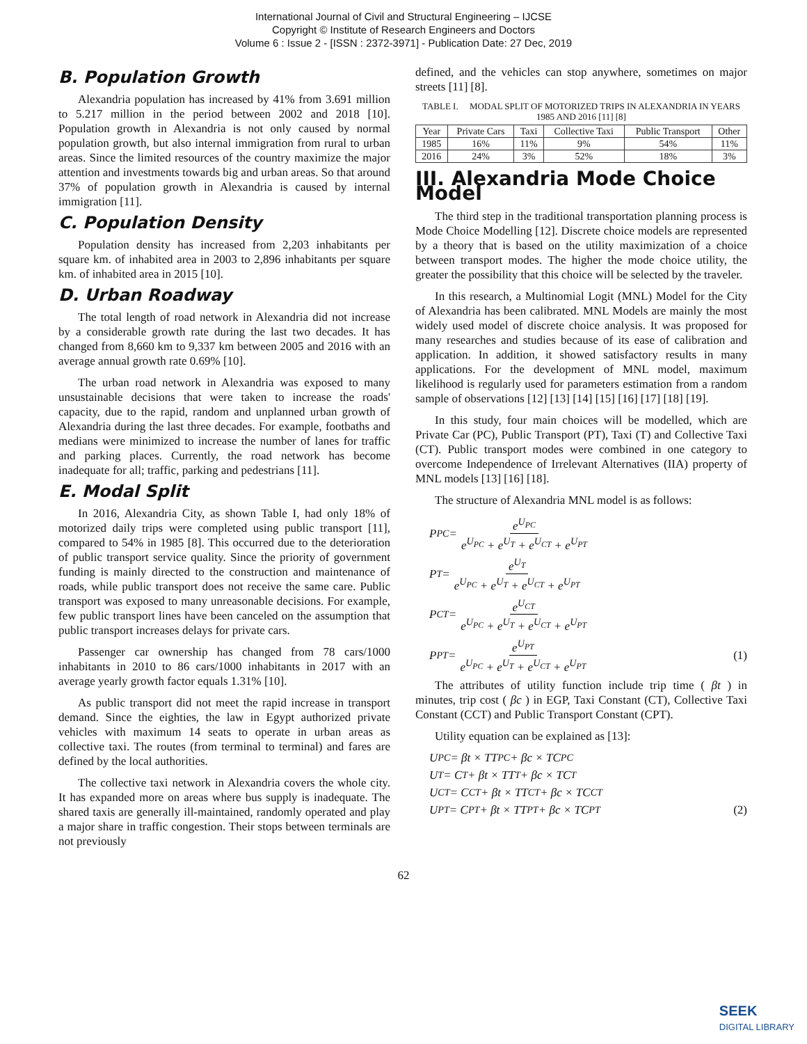International Journal of Civil and Structural Engineering – IJCSE
Copyright © Institute of Research Engineers and Doctors
Volume 6 : Issue 2 - [ISSN : 2372-3971] - Publication Date: 27 Dec, 2019
B. Population Growth
Alexandria population has increased by 41% from 3.691 million to 5.217 million in the period between 2002 and 2018 [10]. Population growth in Alexandria is not only caused by normal population growth, but also internal immigration from rural to urban areas. Since the limited resources of the country maximize the major attention and investments towards big and urban areas. So that around 37% of population growth in Alexandria is caused by internal immigration [11].
C. Population Density
Population density has increased from 2,203 inhabitants per square km. of inhabited area in 2003 to 2,896 inhabitants per square km. of inhabited area in 2015 [10].
D. Urban Roadway
The total length of road network in Alexandria did not increase by a considerable growth rate during the last two decades. It has changed from 8,660 km to 9,337 km between 2005 and 2016 with an average annual growth rate 0.69% [10].
The urban road network in Alexandria was exposed to many unsustainable decisions that were taken to increase the roads' capacity, due to the rapid, random and unplanned urban growth of Alexandria during the last three decades. For example, footbaths and medians were minimized to increase the number of lanes for traffic and parking places. Currently, the road network has become inadequate for all; traffic, parking and pedestrians [11].
E. Modal Split
In 2016, Alexandria City, as shown Table I, had only 18% of motorized daily trips were completed using public transport [11], compared to 54% in 1985 [8]. This occurred due to the deterioration of public transport service quality. Since the priority of government funding is mainly directed to the construction and maintenance of roads, while public transport does not receive the same care. Public transport was exposed to many unreasonable decisions. For example, few public transport lines have been canceled on the assumption that public transport increases delays for private cars.
Passenger car ownership has changed from 78 cars/1000 inhabitants in 2010 to 86 cars/1000 inhabitants in 2017 with an average yearly growth factor equals 1.31% [10].
As public transport did not meet the rapid increase in transport demand. Since the eighties, the law in Egypt authorized private vehicles with maximum 14 seats to operate in urban areas as collective taxi. The routes (from terminal to terminal) and fares are defined by the local authorities.
The collective taxi network in Alexandria covers the whole city. It has expanded more on areas where bus supply is inadequate. The shared taxis are generally ill-maintained, randomly operated and play a major share in traffic congestion. Their stops between terminals are not previously
defined, and the vehicles can stop anywhere, sometimes on major streets [11] [8].
TABLE I. MODAL SPLIT OF MOTORIZED TRIPS IN ALEXANDRIA IN YEARS 1985 AND 2016 [11] [8]
| Year | Private Cars | Taxi | Collective Taxi | Public Transport | Other |
| --- | --- | --- | --- | --- | --- |
| 1985 | 16% | 11% | 9% | 54% | 11% |
| 2016 | 24% | 3% | 52% | 18% | 3% |
III. Alexandria Mode Choice Model
The third step in the traditional transportation planning process is Mode Choice Modelling [12]. Discrete choice models are represented by a theory that is based on the utility maximization of a choice between transport modes. The higher the mode choice utility, the greater the possibility that this choice will be selected by the traveler.
In this research, a Multinomial Logit (MNL) Model for the City of Alexandria has been calibrated. MNL Models are mainly the most widely used model of discrete choice analysis. It was proposed for many researches and studies because of its ease of calibration and application. In addition, it showed satisfactory results in many applications. For the development of MNL model, maximum likelihood is regularly used for parameters estimation from a random sample of observations [12] [13] [14] [15] [16] [17] [18] [19].
In this study, four main choices will be modelled, which are Private Car (PC), Public Transport (PT), Taxi (T) and Collective Taxi (CT). Public transport modes were combined in one category to overcome Independence of Irrelevant Alternatives (IIA) property of MNL models [13] [16] [18].
The structure of Alexandria MNL model is as follows:
P<sub>PC</sub> = e<sup>U<sub>PC</sub></sup> e<sup>U<sub>PC</sub></sup> + e<sup>U<sub>T</sub></sup> + e<sup>U<sub>CT</sub></sup> + e<sup>U<sub>PT</sub></sup>
P<sub>T</sub> = e<sup>U<sub>T</sub></sup> e<sup>U<sub>PC</sub></sup> + e<sup>U<sub>T</sub></sup> + e<sup>U<sub>CT</sub></sup> + e<sup>U<sub>PT</sub></sup>
P<sub>CT</sub> = e<sup>U<sub>CT</sub></sup> e<sup>U<sub>PC</sub></sup> + e<sup>U<sub>T</sub></sup> + e<sup>U<sub>CT</sub></sup> + e<sup>U<sub>PT</sub></sup>
P<sub>PT</sub> = e<sup>U<sub>PT</sub></sup> e<sup>U<sub>PC</sub></sup> + e<sup>U<sub>T</sub></sup> + e<sup>U<sub>CT</sub></sup> + e<sup>U<sub>PT</sub></sup> (1)
The attributes of utility function include trip time ( βt ) in minutes, trip cost ( βc ) in EGP, Taxi Constant (CT), Collective Taxi Constant (CCT) and Public Transport Constant (CPT).
Utility equation can be explained as [13]:
U<sub>PC</sub> = βt × TT<sub>PC</sub> + βc × TC<sub>PC</sub>
U<sub>T</sub> = C<sub>T</sub> + βt × TT<sub>T</sub> + βc × TC<sub>T</sub>
U<sub>CT</sub> = C<sub>CT</sub> + βt × TT<sub>CT</sub> + βc × TC<sub>CT</sub>
U<sub>PT</sub> = C<sub>PT</sub> + βt × TT<sub>PT</sub> + βc × TC<sub>PT</sub> (2)
62
SEEK
DIGITAL LIBRARY